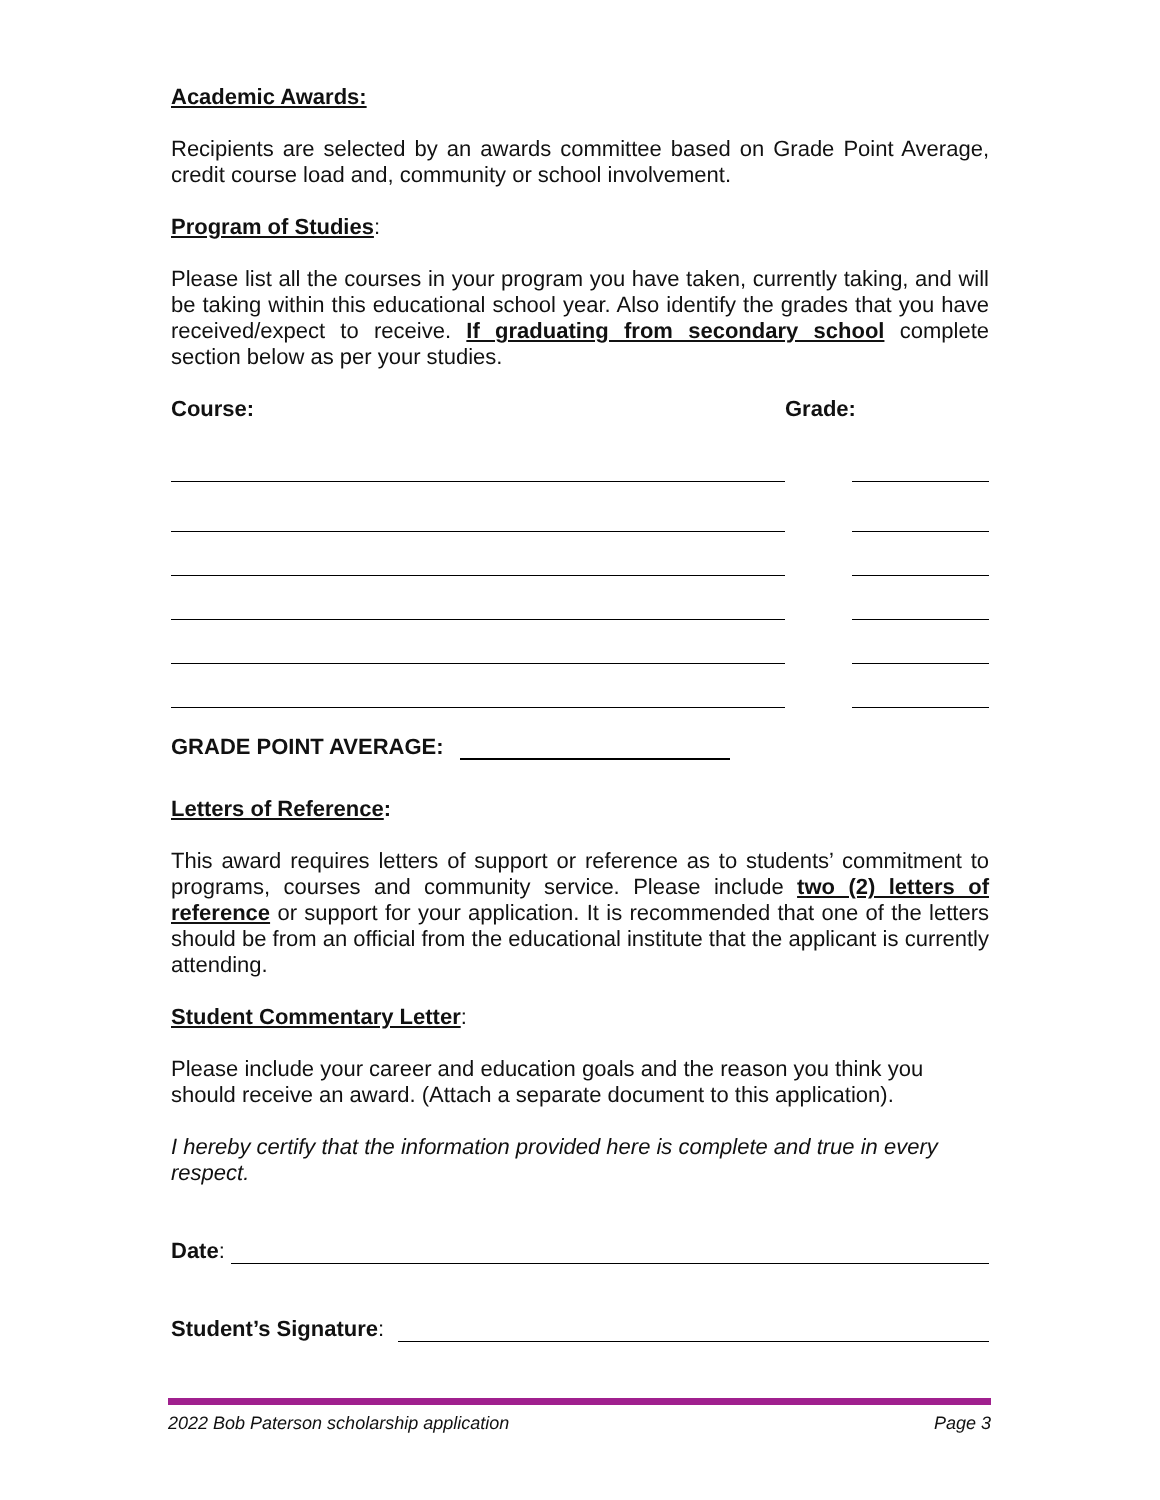Academic Awards:
Recipients are selected by an awards committee based on Grade Point Average, credit course load and, community or school involvement.
Program of Studies:
Please list all the courses in your program you have taken, currently taking, and will be taking within this educational school year. Also identify the grades that you have received/expect to receive. If graduating from secondary school complete section below as per your studies.
Course: Grade:
GRADE POINT AVERAGE:
Letters of Reference:
This award requires letters of support or reference as to students’ commitment to programs, courses and community service. Please include two (2) letters of reference or support for your application. It is recommended that one of the letters should be from an official from the educational institute that the applicant is currently attending.
Student Commentary Letter:
Please include your career and education goals and the reason you think you should receive an award. (Attach a separate document to this application).
I hereby certify that the information provided here is complete and true in every respect.
Date:
Student’s Signature:
2022 Bob Paterson scholarship application Page 3